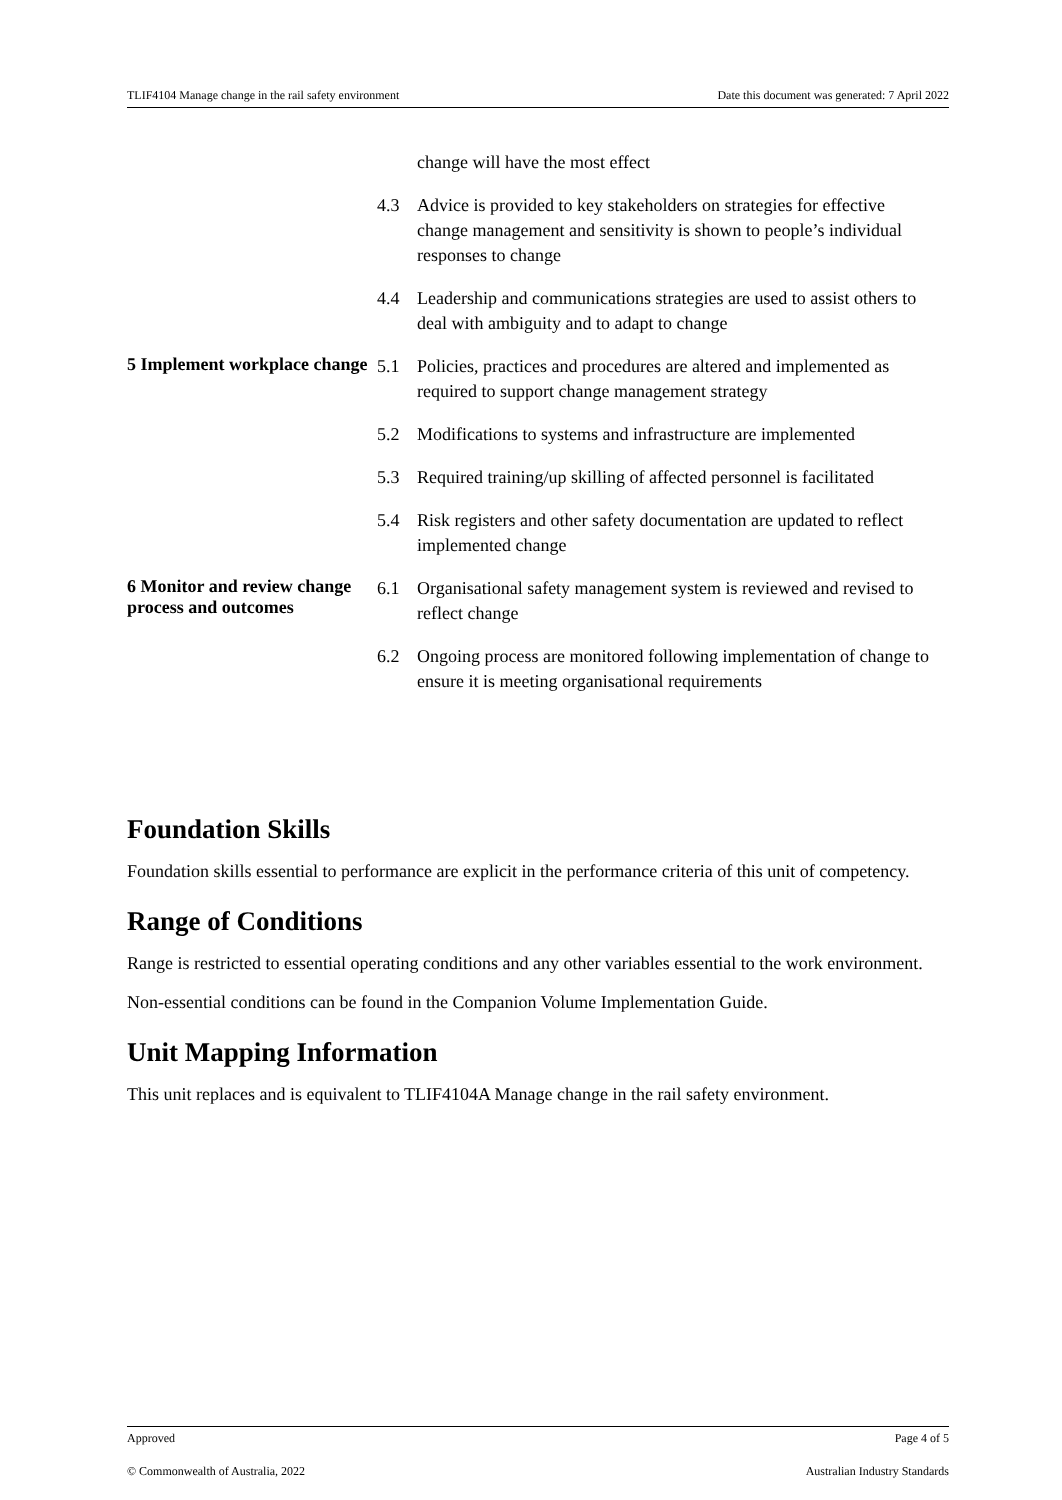TLIF4104 Manage change in the rail safety environment Date this document was generated: 7 April 2022
| | change will have the most effect 4.3 Advice is provided to key stakeholders on strategies for effective change management and sensitivity is shown to people’s individual responses to change 4.4 Leadership and communications strategies are used to assist others to deal with ambiguity and to adapt to change |
| 5 Implement workplace change | 5.1 Policies, practices and procedures are altered and implemented as required to support change management strategy 5.2 Modifications to systems and infrastructure are implemented 5.3 Required training/up skilling of affected personnel is facilitated 5.4 Risk registers and other safety documentation are updated to reflect implemented change |
| 6 Monitor and review change process and outcomes | 6.1 Organisational safety management system is reviewed and revised to reflect change 6.2 Ongoing process are monitored following implementation of change to ensure it is meeting organisational requirements |
Foundation Skills
Foundation skills essential to performance are explicit in the performance criteria of this unit of competency.
Range of Conditions
Range is restricted to essential operating conditions and any other variables essential to the work environment.
Non-essential conditions can be found in the Companion Volume Implementation Guide.
Unit Mapping Information
This unit replaces and is equivalent to TLIF4104A Manage change in the rail safety environment.
Approved Page 4 of 5
© Commonwealth of Australia, 2022 Australian Industry Standards